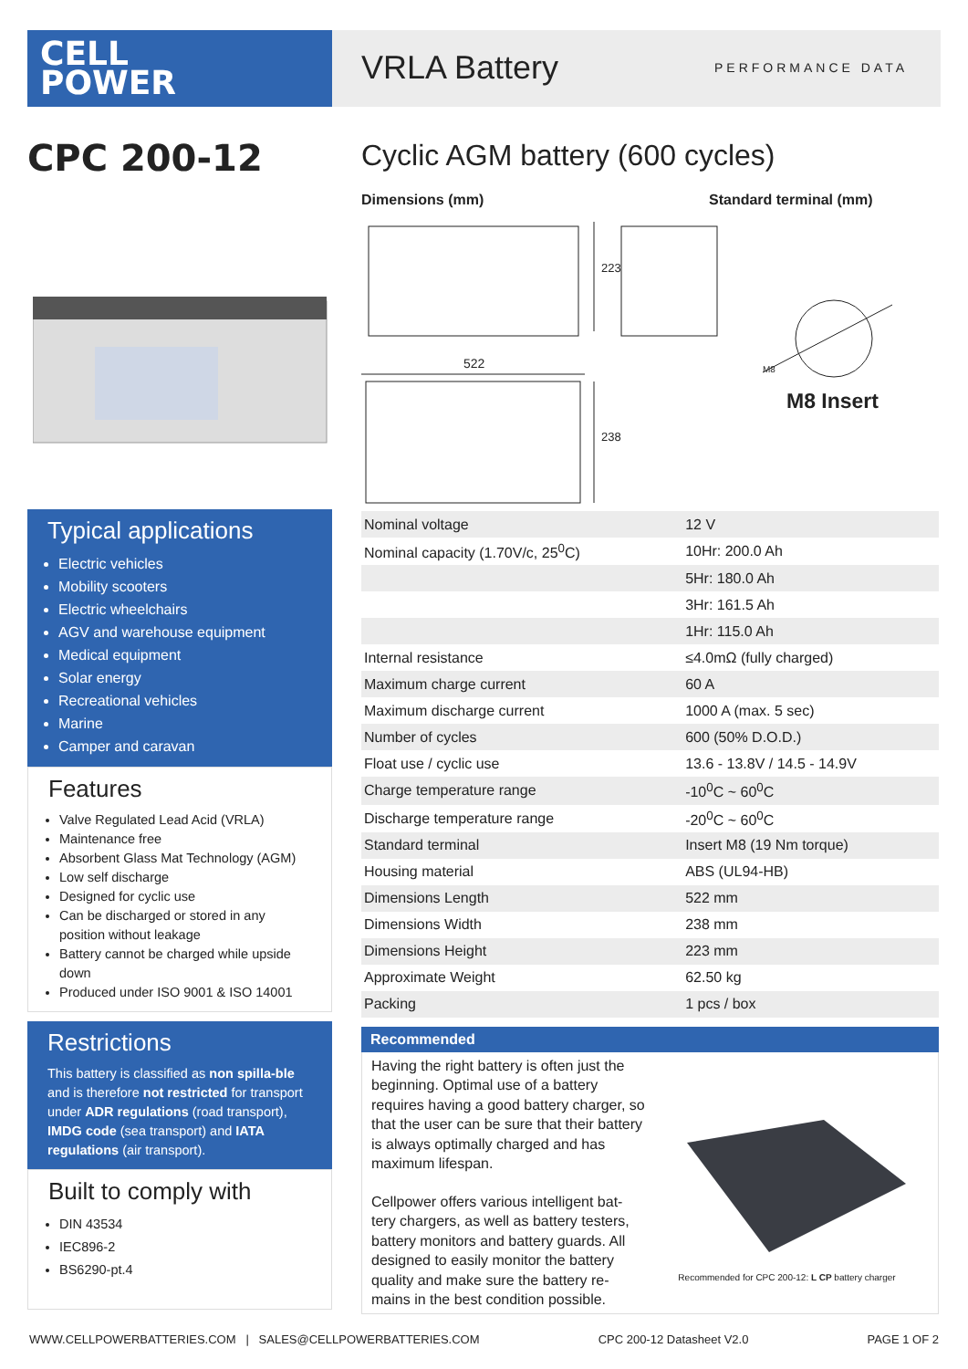CELL
POWER
VRLA Battery
PERFORMANCE DATA
CPC 200-12
Cyclic AGM battery (600 cycles)
Dimensions (mm) Standard terminal (mm)
223
522
238
M8
M8 Insert
Typical applications
Electric vehicles
Mobility scooters
Electric wheelchairs
AGV and warehouse equipment
Medical equipment
Solar energy
Recreational vehicles
Marine
Camper and caravan
Features
Valve Regulated Lead Acid (VRLA)
Maintenance free
Absorbent Glass Mat Technology (AGM)
Low self discharge
Designed for cyclic use
Can be discharged or stored in any position without leakage
Battery cannot be charged while upside down
Produced under ISO 9001 & ISO 14001
Restrictions
This battery is classified as non spilla-ble and is therefore not restricted for transport under ADR regulations (road transport), IMDG code (sea transport) and IATA regulations (air transport).
Built to comply with
DIN 43534
IEC896-2
BS6290-pt.4
| Nominal voltage | 12 V |
| Nominal capacity (1.70V/c, 25<sup>0</sup>C) | 10Hr: 200.0 Ah |
| | 5Hr: 180.0 Ah |
| | 3Hr: 161.5 Ah |
| | 1Hr: 115.0 Ah |
| Internal resistance | ≤4.0mΩ (fully charged) |
| Maximum charge current | 60 A |
| Maximum discharge current | 1000 A (max. 5 sec) |
| Number of cycles | 600 (50% D.O.D.) |
| Float use / cyclic use | 13.6 - 13.8V / 14.5 - 14.9V |
| Charge temperature range | -10<sup>0</sup>C ~ 60<sup>0</sup>C |
| Discharge temperature range | -20<sup>0</sup>C ~ 60<sup>0</sup>C |
| Standard terminal | Insert M8 (19 Nm torque) |
| Housing material | ABS (UL94-HB) |
| Dimensions Length | 522 mm |
| Dimensions Width | 238 mm |
| Dimensions Height | 223 mm |
| Approximate Weight | 62.50 kg |
| Packing | 1 pcs / box |
Recommended
Having the right battery is often just the beginning. Optimal use of a battery requires having a good battery charger, so that the user can be sure that their battery is always optimally charged and has maximum lifespan.
Cellpower offers various intelligent bat-tery chargers, as well as battery testers, battery monitors and battery guards. All designed to easily monitor the battery quality and make sure the battery re-mains in the best condition possible.
Recommended for CPC 200-12: L CP battery charger
WWW.CELLPOWERBATTERIES.COM | SALES@CELLPOWERBATTERIES.COM CPC 200-12 Datasheet V2.0 PAGE 1 OF 2